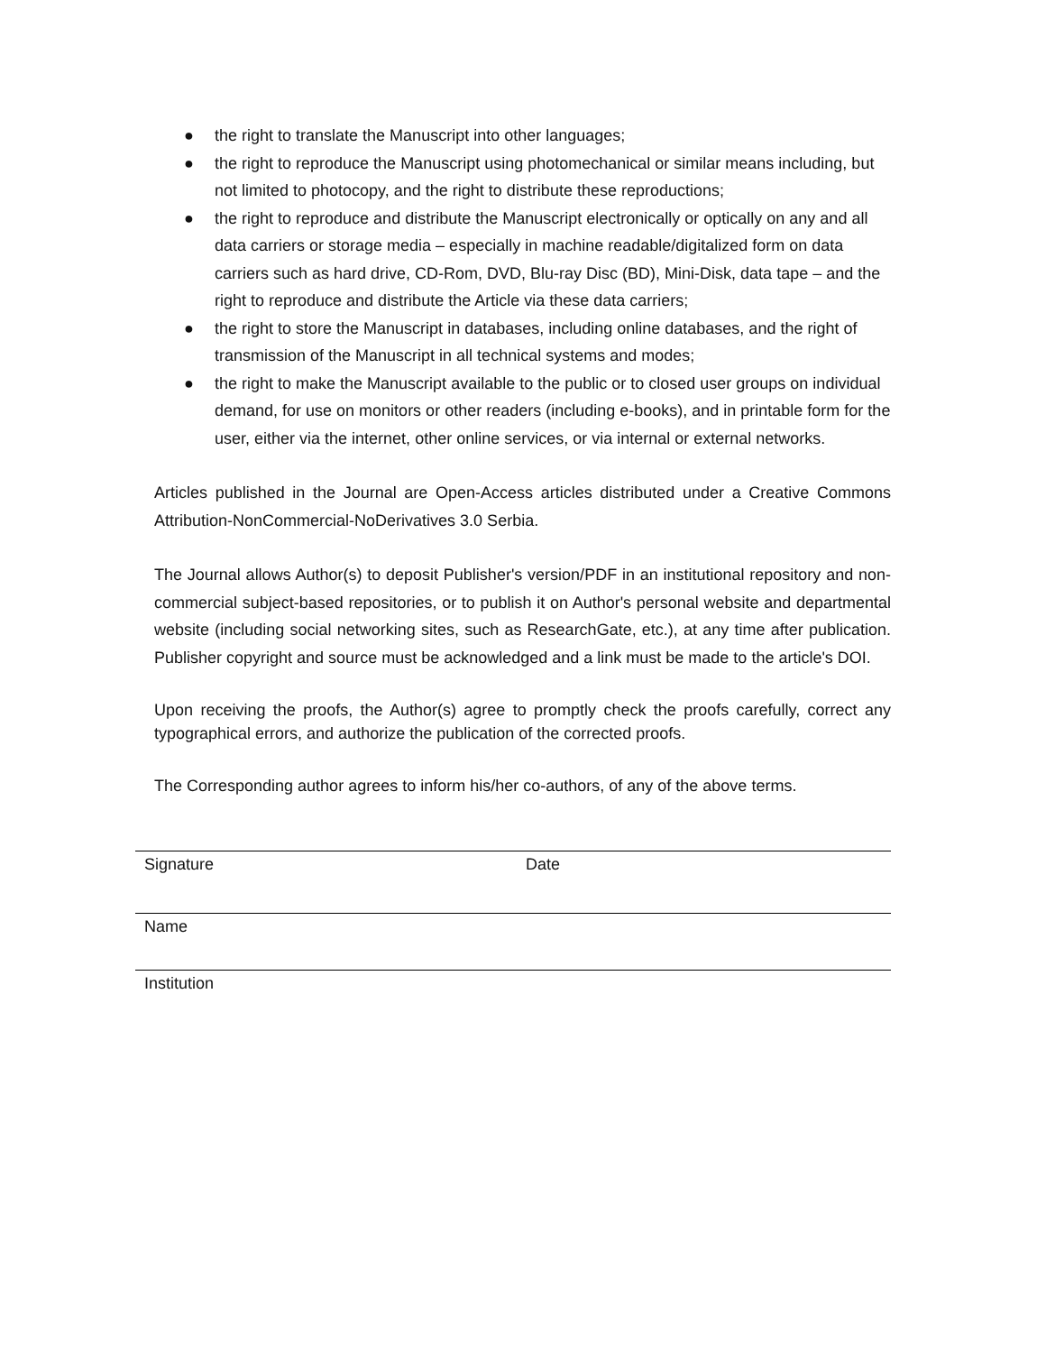● the right to translate the Manuscript into other languages;
● the right to reproduce the Manuscript using photomechanical or similar means including, but not limited to photocopy, and the right to distribute these reproductions;
● the right to reproduce and distribute the Manuscript electronically or optically on any and all data carriers or storage media – especially in machine readable/digitalized form on data carriers such as hard drive, CD-Rom, DVD, Blu-ray Disc (BD), Mini-Disk, data tape – and the right to reproduce and distribute the Article via these data carriers;
● the right to store the Manuscript in databases, including online databases, and the right of transmission of the Manuscript in all technical systems and modes;
● the right to make the Manuscript available to the public or to closed user groups on individual demand, for use on monitors or other readers (including e-books), and in printable form for the user, either via the internet, other online services, or via internal or external networks.
Articles published in the Journal are Open-Access articles distributed under a Creative Commons Attribution-NonCommercial-NoDerivatives 3.0 Serbia.
The Journal allows Author(s) to deposit Publisher's version/PDF in an institutional repository and non-commercial subject-based repositories, or to publish it on Author's personal website and departmental website (including social networking sites, such as ResearchGate, etc.), at any time after publication. Publisher copyright and source must be acknowledged and a link must be made to the article's DOI.
Upon receiving the proofs, the Author(s) agree to promptly check the proofs carefully, correct any typographical errors, and authorize the publication of the corrected proofs.
The Corresponding author agrees to inform his/her co-authors, of any of the above terms.
Signature Date
Name
Institution